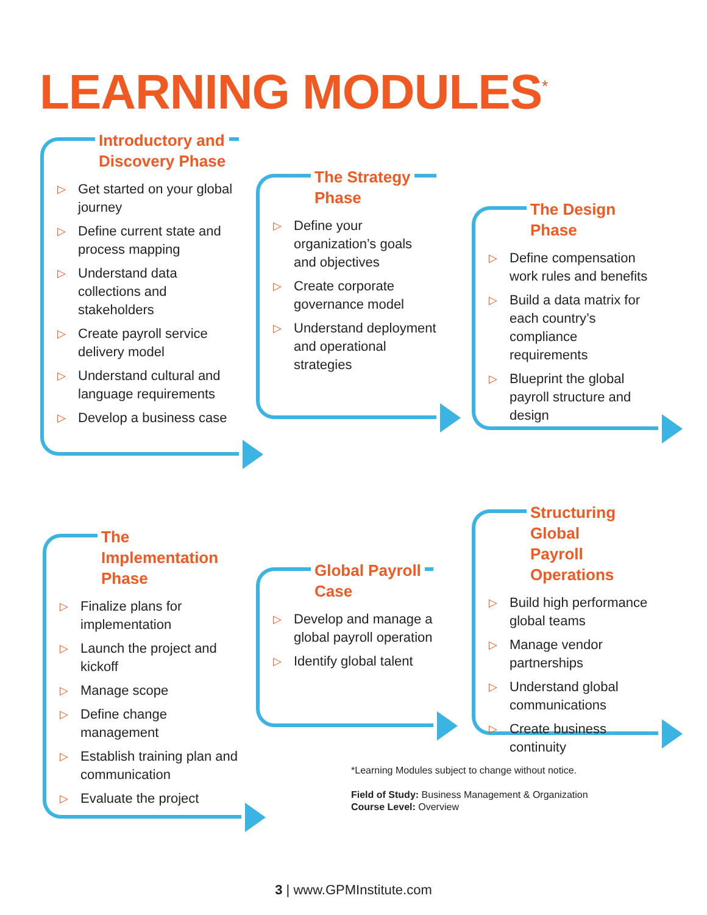LEARNING MODULES<sup>*</sup>
Introductory and
Discovery Phase
▷ Get started on your global journey
▷ Define current state and process mapping
▷ Understand data collections and stakeholders
▷ Create payroll service delivery model
▷ Understand cultural and language requirements
▷ Develop a business case
The Strategy
Phase
▷ Define your organization’s goals and objectives
▷ Create corporate governance model
▷ Understand deployment and operational strategies
The Design Phase
▷ Define compensation work rules and benefits
▷ Build a data matrix for each country’s compliance requirements
▷ Blueprint the global payroll structure and design
The Implementation
Phase
▷ Finalize plans for implementation
▷ Launch the project and kickoff
▷ Manage scope
▷ Define change management
▷ Establish training plan and communication
▷ Evaluate the project
Global Payroll
Case
▷ Develop and manage a global payroll operation
▷ Identify global talent
Structuring Global
Payroll Operations
▷ Build high performance global teams
▷ Manage vendor partnerships
▷ Understand global communications
▷ Create business continuity
*Learning Modules subject to change without notice.
Field of Study: Business Management & Organization
Course Level: Overview
3 | www.GPMInstitute.com